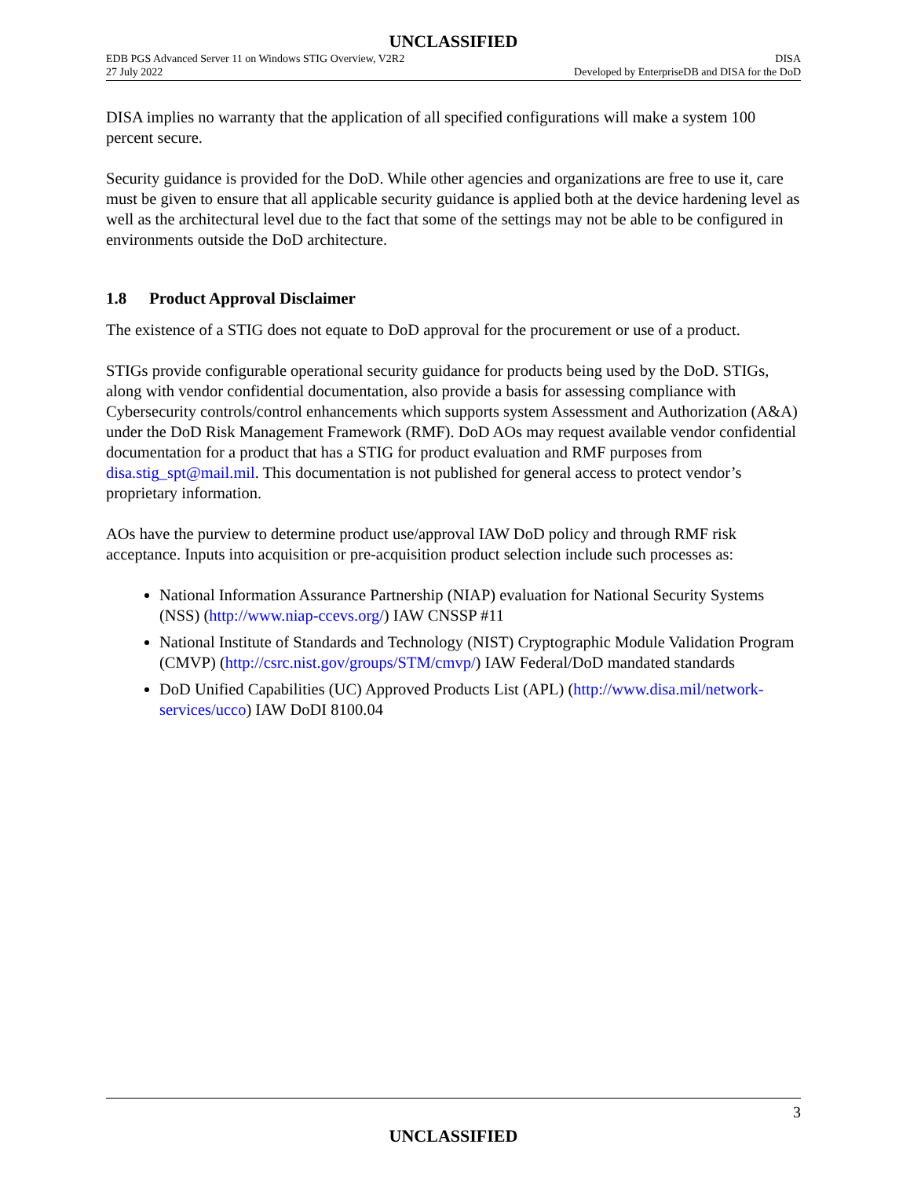UNCLASSIFIED
EDB PGS Advanced Server 11 on Windows STIG Overview, V2R2 DISA
27 July 2022 Developed by EnterpriseDB and DISA for the DoD
DISA implies no warranty that the application of all specified configurations will make a system 100 percent secure.
Security guidance is provided for the DoD. While other agencies and organizations are free to use it, care must be given to ensure that all applicable security guidance is applied both at the device hardening level as well as the architectural level due to the fact that some of the settings may not be able to be configured in environments outside the DoD architecture.
1.8 Product Approval Disclaimer
The existence of a STIG does not equate to DoD approval for the procurement or use of a product.
STIGs provide configurable operational security guidance for products being used by the DoD. STIGs, along with vendor confidential documentation, also provide a basis for assessing compliance with Cybersecurity controls/control enhancements which supports system Assessment and Authorization (A&A) under the DoD Risk Management Framework (RMF). DoD AOs may request available vendor confidential documentation for a product that has a STIG for product evaluation and RMF purposes from disa.stig_spt@mail.mil. This documentation is not published for general access to protect vendor’s proprietary information.
AOs have the purview to determine product use/approval IAW DoD policy and through RMF risk acceptance. Inputs into acquisition or pre-acquisition product selection include such processes as:
National Information Assurance Partnership (NIAP) evaluation for National Security Systems (NSS) (http://www.niap-ccevs.org/) IAW CNSSP #11
National Institute of Standards and Technology (NIST) Cryptographic Module Validation Program (CMVP) (http://csrc.nist.gov/groups/STM/cmvp/) IAW Federal/DoD mandated standards
DoD Unified Capabilities (UC) Approved Products List (APL) (http://www.disa.mil/network-services/ucco) IAW DoDI 8100.04
3
UNCLASSIFIED